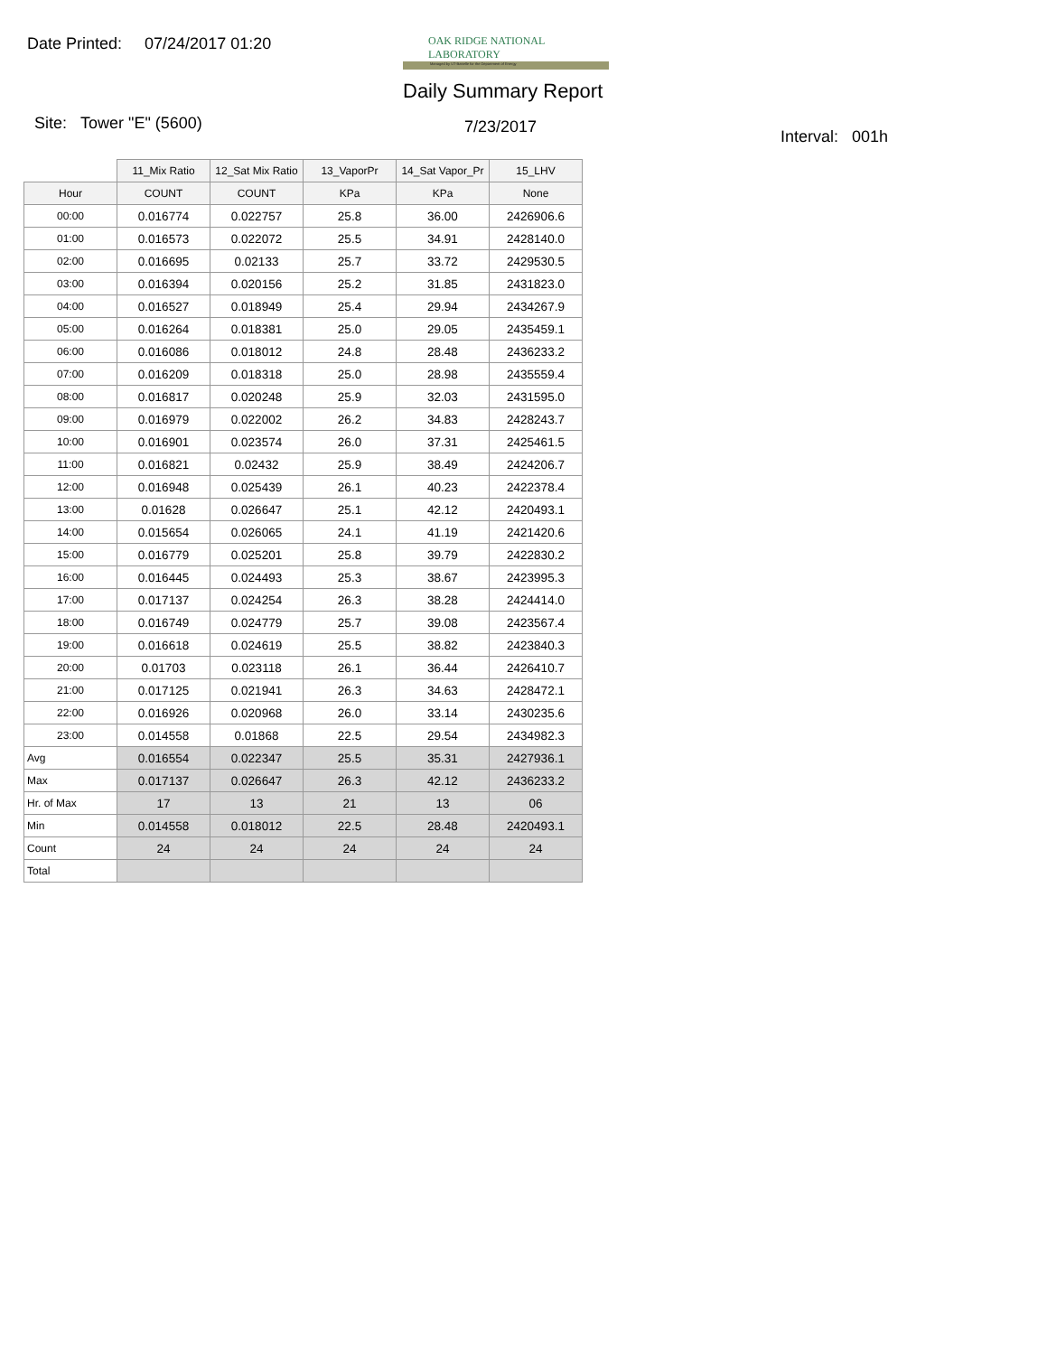Date Printed: 07/24/2017 01:20
OAK RIDGE NATIONAL LABORATORY
Managed by UT-Battelle for the Department of Energy
Daily Summary Report
Site: Tower "E" (5600) 7/23/2017
Interval: 001h
| | 11_Mix Ratio | 12_Sat Mix Ratio | 13_VaporPr | 14_Sat Vapor_Pr | 15_LHV |
| --- | --- | --- | --- | --- | --- |
| Hour | COUNT | COUNT | KPa | KPa | None |
| 00:00 | 0.016774 | 0.022757 | 25.8 | 36.00 | 2426906.6 |
| 01:00 | 0.016573 | 0.022072 | 25.5 | 34.91 | 2428140.0 |
| 02:00 | 0.016695 | 0.02133 | 25.7 | 33.72 | 2429530.5 |
| 03:00 | 0.016394 | 0.020156 | 25.2 | 31.85 | 2431823.0 |
| 04:00 | 0.016527 | 0.018949 | 25.4 | 29.94 | 2434267.9 |
| 05:00 | 0.016264 | 0.018381 | 25.0 | 29.05 | 2435459.1 |
| 06:00 | 0.016086 | 0.018012 | 24.8 | 28.48 | 2436233.2 |
| 07:00 | 0.016209 | 0.018318 | 25.0 | 28.98 | 2435559.4 |
| 08:00 | 0.016817 | 0.020248 | 25.9 | 32.03 | 2431595.0 |
| 09:00 | 0.016979 | 0.022002 | 26.2 | 34.83 | 2428243.7 |
| 10:00 | 0.016901 | 0.023574 | 26.0 | 37.31 | 2425461.5 |
| 11:00 | 0.016821 | 0.02432 | 25.9 | 38.49 | 2424206.7 |
| 12:00 | 0.016948 | 0.025439 | 26.1 | 40.23 | 2422378.4 |
| 13:00 | 0.01628 | 0.026647 | 25.1 | 42.12 | 2420493.1 |
| 14:00 | 0.015654 | 0.026065 | 24.1 | 41.19 | 2421420.6 |
| 15:00 | 0.016779 | 0.025201 | 25.8 | 39.79 | 2422830.2 |
| 16:00 | 0.016445 | 0.024493 | 25.3 | 38.67 | 2423995.3 |
| 17:00 | 0.017137 | 0.024254 | 26.3 | 38.28 | 2424414.0 |
| 18:00 | 0.016749 | 0.024779 | 25.7 | 39.08 | 2423567.4 |
| 19:00 | 0.016618 | 0.024619 | 25.5 | 38.82 | 2423840.3 |
| 20:00 | 0.01703 | 0.023118 | 26.1 | 36.44 | 2426410.7 |
| 21:00 | 0.017125 | 0.021941 | 26.3 | 34.63 | 2428472.1 |
| 22:00 | 0.016926 | 0.020968 | 26.0 | 33.14 | 2430235.6 |
| 23:00 | 0.014558 | 0.01868 | 22.5 | 29.54 | 2434982.3 |
| Avg | 0.016554 | 0.022347 | 25.5 | 35.31 | 2427936.1 |
| Max | 0.017137 | 0.026647 | 26.3 | 42.12 | 2436233.2 |
| Hr. of Max | 17 | 13 | 21 | 13 | 06 |
| Min | 0.014558 | 0.018012 | 22.5 | 28.48 | 2420493.1 |
| Count | 24 | 24 | 24 | 24 | 24 |
| Total | | | | | |